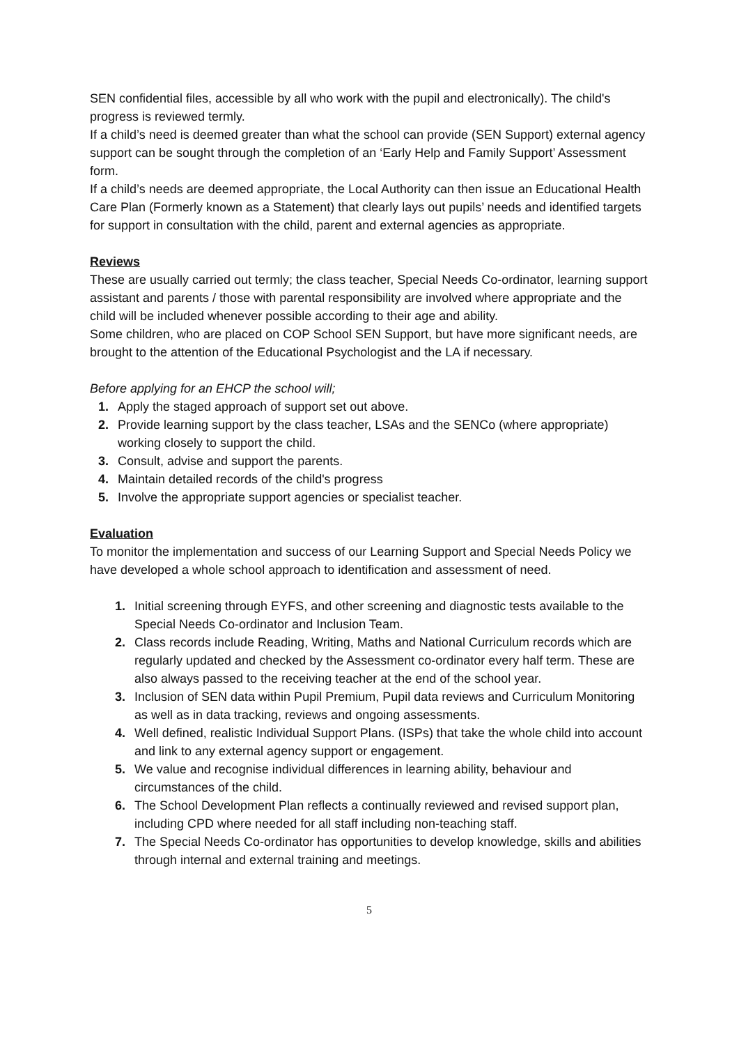SEN confidential files, accessible by all who work with the pupil and electronically). The child's progress is reviewed termly.
If a child’s need is deemed greater than what the school can provide (SEN Support) external agency support can be sought through the completion of an ‘Early Help and Family Support’ Assessment form.
If a child’s needs are deemed appropriate, the Local Authority can then issue an Educational Health Care Plan (Formerly known as a Statement) that clearly lays out pupils’ needs and identified targets for support in consultation with the child, parent and external agencies as appropriate.
Reviews
These are usually carried out termly; the class teacher, Special Needs Co-ordinator, learning support assistant and parents / those with parental responsibility are involved where appropriate and the child will be included whenever possible according to their age and ability.
Some children, who are placed on COP School SEN Support, but have more significant needs, are brought to the attention of the Educational Psychologist and the LA if necessary.
Before applying for an EHCP the school will;
1. Apply the staged approach of support set out above.
2. Provide learning support by the class teacher, LSAs and the SENCo (where appropriate) working closely to support the child.
3. Consult, advise and support the parents.
4. Maintain detailed records of the child's progress
5. Involve the appropriate support agencies or specialist teacher.
Evaluation
To monitor the implementation and success of our Learning Support and Special Needs Policy we have developed a whole school approach to identification and assessment of need.
1. Initial screening through EYFS, and other screening and diagnostic tests available to the Special Needs Co-ordinator and Inclusion Team.
2. Class records include Reading, Writing, Maths and National Curriculum records which are regularly updated and checked by the Assessment co-ordinator every half term. These are also always passed to the receiving teacher at the end of the school year.
3. Inclusion of SEN data within Pupil Premium, Pupil data reviews and Curriculum Monitoring as well as in data tracking, reviews and ongoing assessments.
4. Well defined, realistic Individual Support Plans. (ISPs) that take the whole child into account and link to any external agency support or engagement.
5. We value and recognise individual differences in learning ability, behaviour and circumstances of the child.
6. The School Development Plan reflects a continually reviewed and revised support plan, including CPD where needed for all staff including non-teaching staff.
7. The Special Needs Co-ordinator has opportunities to develop knowledge, skills and abilities through internal and external training and meetings.
5